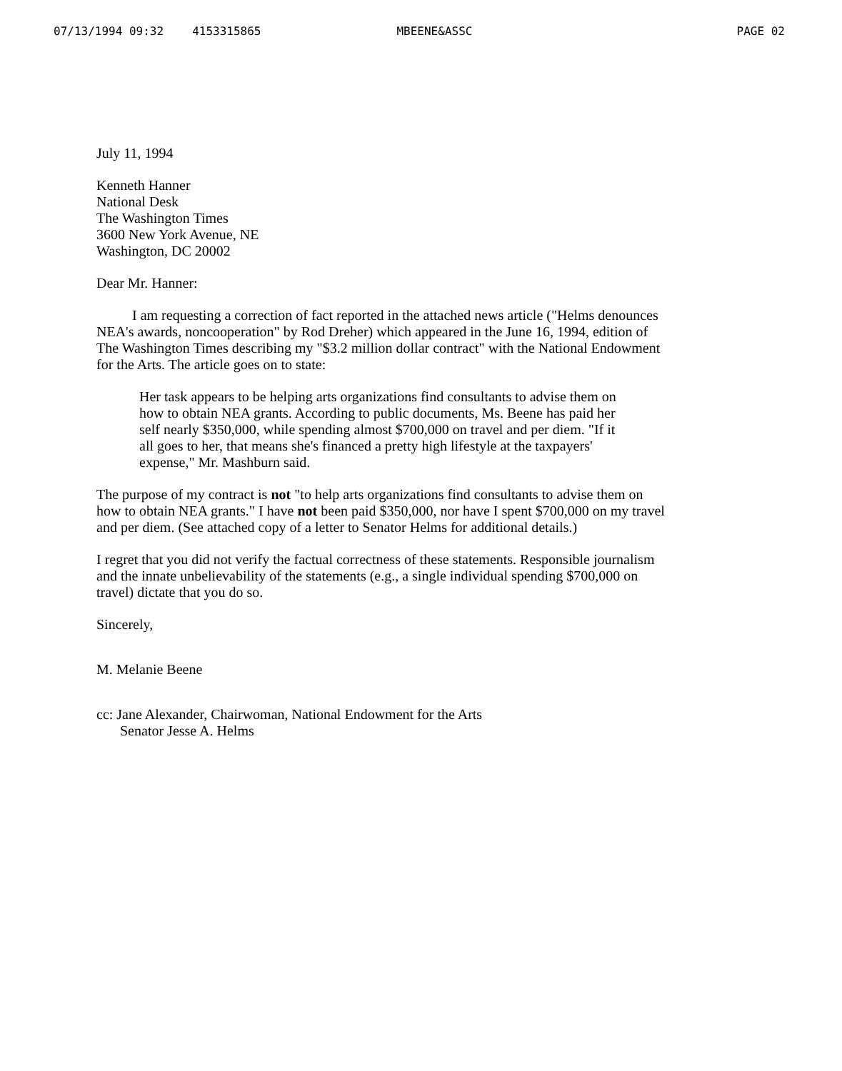07/13/1994 09:32 4153315865 MBEENE&ASSC PAGE 02
July 11, 1994
Kenneth Hanner
National Desk
The Washington Times
3600 New York Avenue, NE
Washington, DC 20002
Dear Mr. Hanner:
I am requesting a correction of fact reported in the attached news article ("Helms denounces NEA's awards, noncooperation" by Rod Dreher) which appeared in the June 16, 1994, edition of The Washington Times describing my "$3.2 million dollar contract" with the National Endowment for the Arts. The article goes on to state:
Her task appears to be helping arts organizations find consultants to advise them on how to obtain NEA grants. According to public documents, Ms. Beene has paid her self nearly $350,000, while spending almost $700,000 on travel and per diem. "If it all goes to her, that means she's financed a pretty high lifestyle at the taxpayers' expense," Mr. Mashburn said.
The purpose of my contract is not "to help arts organizations find consultants to advise them on how to obtain NEA grants." I have not been paid $350,000, nor have I spent $700,000 on my travel and per diem. (See attached copy of a letter to Senator Helms for additional details.)
I regret that you did not verify the factual correctness of these statements. Responsible journalism and the innate unbelievability of the statements (e.g., a single individual spending $700,000 on travel) dictate that you do so.
Sincerely,
M. Melanie Beene
cc: Jane Alexander, Chairwoman, National Endowment for the Arts
Senator Jesse A. Helms